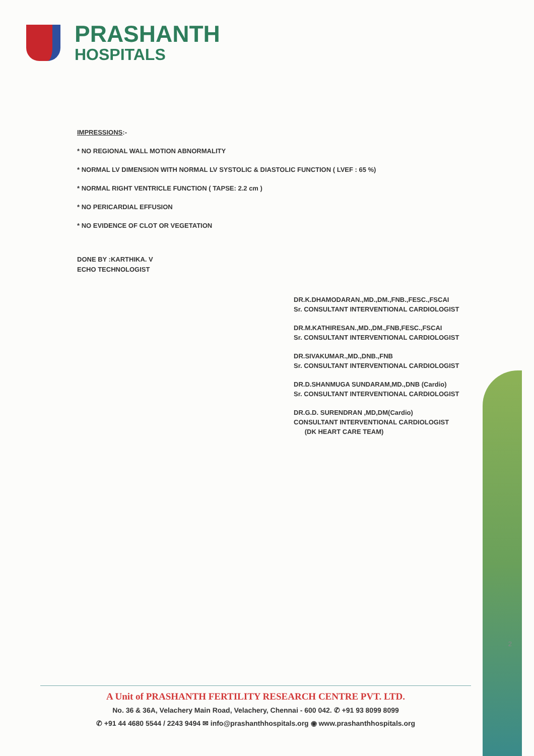PRASHANTH
HOSPITALS
IMPRESSIONS:-
* NO REGIONAL WALL MOTION ABNORMALITY
* NORMAL LV DIMENSION WITH NORMAL LV SYSTOLIC & DIASTOLIC FUNCTION ( LVEF : 65 %)
* NORMAL RIGHT VENTRICLE FUNCTION ( TAPSE: 2.2 cm )
* NO PERICARDIAL EFFUSION
* NO EVIDENCE OF CLOT OR VEGETATION
DONE BY :KARTHIKA. V
ECHO TECHNOLOGIST
DR.K.DHAMODARAN.,MD.,DM.,FNB.,FESC.,FSCAI
Sr. CONSULTANT INTERVENTIONAL CARDIOLOGIST
DR.M.KATHIRESAN.,MD.,DM.,FNB,FESC.,FSCAI
Sr. CONSULTANT INTERVENTIONAL CARDIOLOGIST
DR.SIVAKUMAR.,MD.,DNB.,FNB
Sr. CONSULTANT INTERVENTIONAL CARDIOLOGIST
DR.D.SHANMUGA SUNDARAM,MD.,DNB (Cardio)
Sr. CONSULTANT INTERVENTIONAL CARDIOLOGIST
DR.G.D. SURENDRAN ,MD,DM(Cardio)
CONSULTANT INTERVENTIONAL CARDIOLOGIST
(DK HEART CARE TEAM)
2
A Unit of PRASHANTH FERTILITY RESEARCH CENTRE PVT. LTD.
No. 36 & 36A, Velachery Main Road, Velachery, Chennai - 600 042. ✆ +91 93 8099 8099
✆ +91 44 4680 5544 / 2243 9494 ✉ info@prashanthhospitals.org ◉ www.prashanthhospitals.org